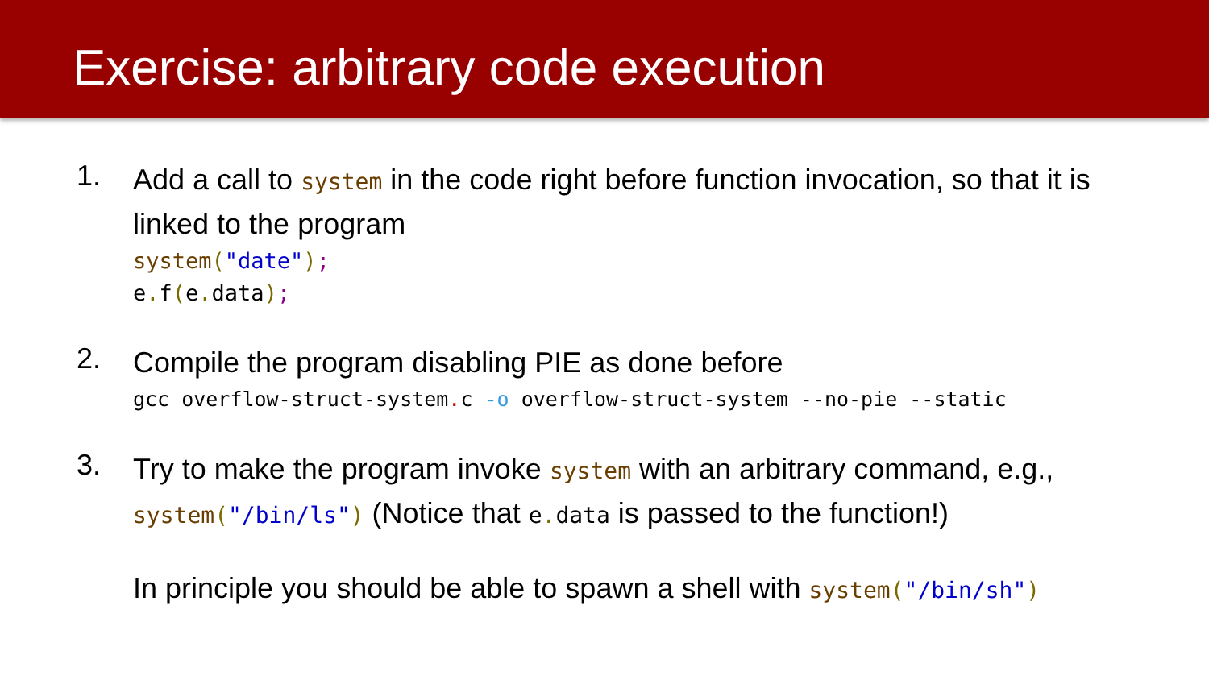Exercise: arbitrary code execution
1.
Add a call to system in the code right before function invocation, so that it is linked to the program
system("date");
e. f(e. data);
2.
Compile the program disabling PIE as done before
gcc overflow-struct-system. c -o overflow-struct-system --no-pie --static
3.
Try to make the program invoke system with an arbitrary command, e.g., system("/bin/ls") (Notice that e. data is passed to the function!)
In principle you should be able to spawn a shell with system("/bin/sh")